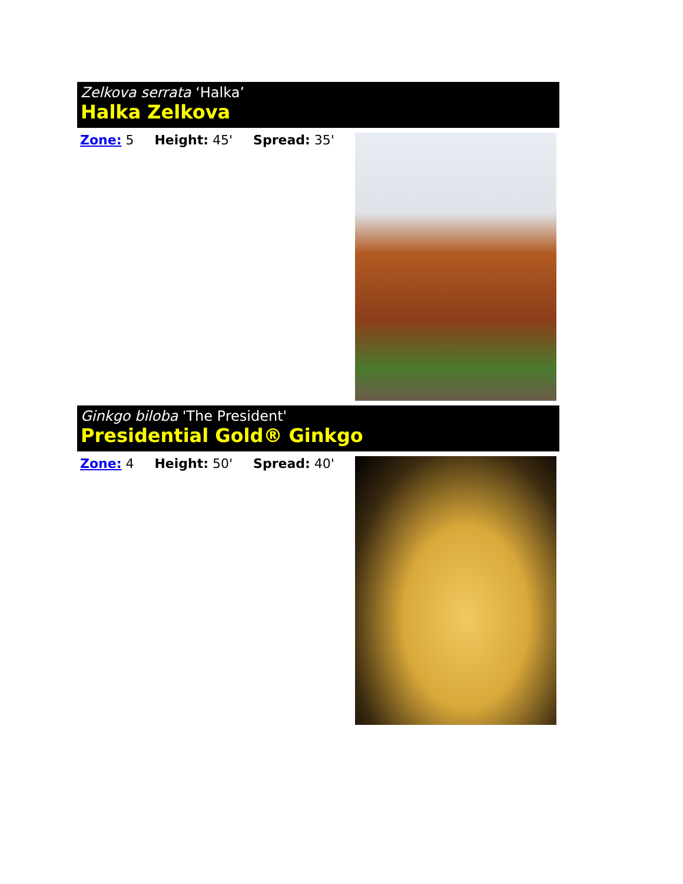Zelkova serrata ‘Halka’
Halka Zelkova
Zone: 5 Height: 45' Spread: 35'
Ginkgo biloba 'The President'
Presidential Gold® Ginkgo
Zone: 4 Height: 50' Spread: 40'